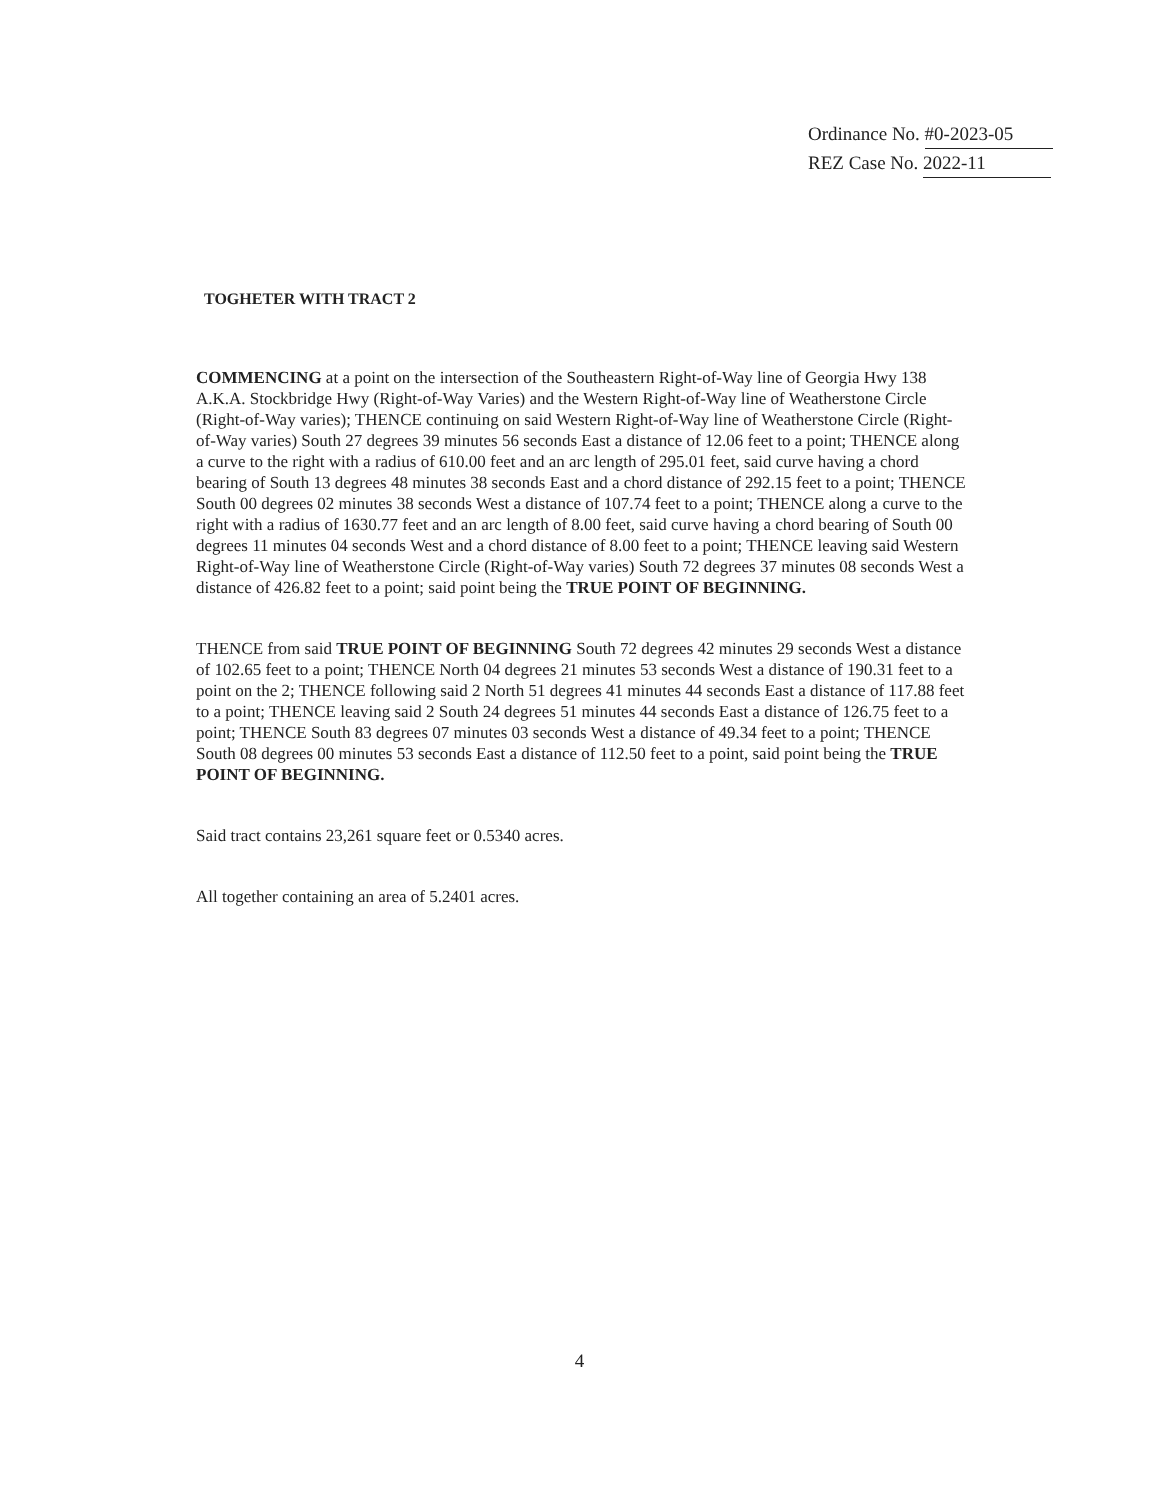Ordinance No. #0-2023-05
REZ Case No. 2022-11
TOGHETER WITH TRACT 2
COMMENCING at a point on the intersection of the Southeastern Right-of-Way line of Georgia Hwy 138 A.K.A. Stockbridge Hwy (Right-of-Way Varies) and the Western Right-of-Way line of Weatherstone Circle (Right-of-Way varies); THENCE continuing on said Western Right-of-Way line of Weatherstone Circle (Right-of-Way varies) South 27 degrees 39 minutes 56 seconds East a distance of 12.06 feet to a point; THENCE along a curve to the right with a radius of 610.00 feet and an arc length of 295.01 feet, said curve having a chord bearing of South 13 degrees 48 minutes 38 seconds East and a chord distance of 292.15 feet to a point; THENCE South 00 degrees 02 minutes 38 seconds West a distance of 107.74 feet to a point; THENCE along a curve to the right with a radius of 1630.77 feet and an arc length of 8.00 feet, said curve having a chord bearing of South 00 degrees 11 minutes 04 seconds West and a chord distance of 8.00 feet to a point; THENCE leaving said Western Right-of-Way line of Weatherstone Circle (Right-of-Way varies) South 72 degrees 37 minutes 08 seconds West a distance of 426.82 feet to a point; said point being the TRUE POINT OF BEGINNING.
THENCE from said TRUE POINT OF BEGINNING South 72 degrees 42 minutes 29 seconds West a distance of 102.65 feet to a point; THENCE North 04 degrees 21 minutes 53 seconds West a distance of 190.31 feet to a point on the 2; THENCE following said 2 North 51 degrees 41 minutes 44 seconds East a distance of 117.88 feet to a point; THENCE leaving said 2 South 24 degrees 51 minutes 44 seconds East a distance of 126.75 feet to a point; THENCE South 83 degrees 07 minutes 03 seconds West a distance of 49.34 feet to a point; THENCE South 08 degrees 00 minutes 53 seconds East a distance of 112.50 feet to a point, said point being the TRUE POINT OF BEGINNING.
Said tract contains 23,261 square feet or 0.5340 acres.
All together containing an area of 5.2401 acres.
4